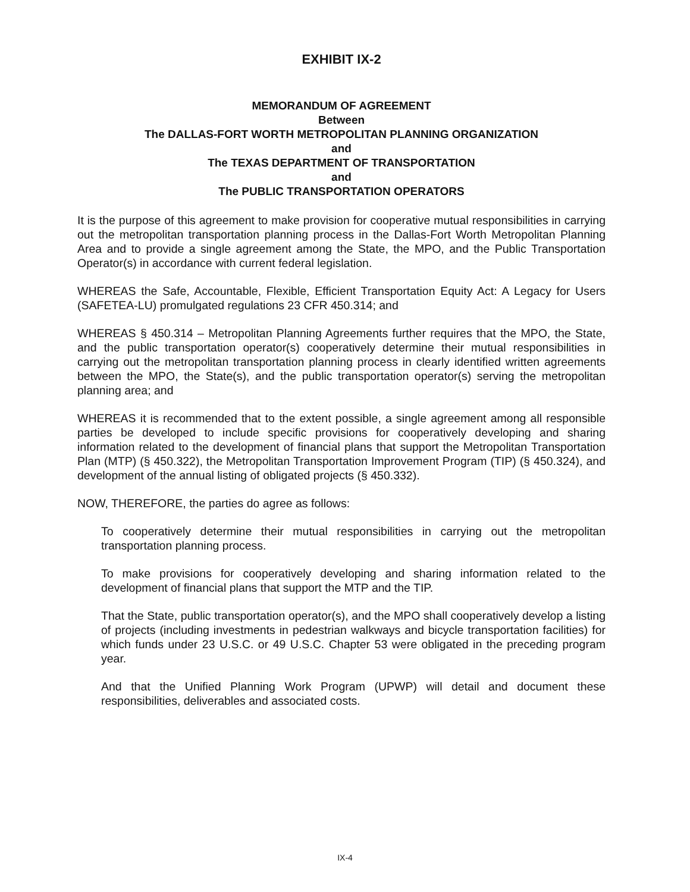EXHIBIT IX-2
MEMORANDUM OF AGREEMENT
Between
The DALLAS-FORT WORTH METROPOLITAN PLANNING ORGANIZATION
and
The TEXAS DEPARTMENT OF TRANSPORTATION
and
The PUBLIC TRANSPORTATION OPERATORS
It is the purpose of this agreement to make provision for cooperative mutual responsibilities in carrying out the metropolitan transportation planning process in the Dallas-Fort Worth Metropolitan Planning Area and to provide a single agreement among the State, the MPO, and the Public Transportation Operator(s) in accordance with current federal legislation.
WHEREAS the Safe, Accountable, Flexible, Efficient Transportation Equity Act: A Legacy for Users (SAFETEA-LU) promulgated regulations 23 CFR 450.314; and
WHEREAS § 450.314 – Metropolitan Planning Agreements further requires that the MPO, the State, and the public transportation operator(s) cooperatively determine their mutual responsibilities in carrying out the metropolitan transportation planning process in clearly identified written agreements between the MPO, the State(s), and the public transportation operator(s) serving the metropolitan planning area; and
WHEREAS it is recommended that to the extent possible, a single agreement among all responsible parties be developed to include specific provisions for cooperatively developing and sharing information related to the development of financial plans that support the Metropolitan Transportation Plan (MTP) (§ 450.322), the Metropolitan Transportation Improvement Program (TIP) (§ 450.324), and development of the annual listing of obligated projects (§ 450.332).
NOW, THEREFORE, the parties do agree as follows:
To cooperatively determine their mutual responsibilities in carrying out the metropolitan transportation planning process.
To make provisions for cooperatively developing and sharing information related to the development of financial plans that support the MTP and the TIP.
That the State, public transportation operator(s), and the MPO shall cooperatively develop a listing of projects (including investments in pedestrian walkways and bicycle transportation facilities) for which funds under 23 U.S.C. or 49 U.S.C. Chapter 53 were obligated in the preceding program year.
And that the Unified Planning Work Program (UPWP) will detail and document these responsibilities, deliverables and associated costs.
IX-4